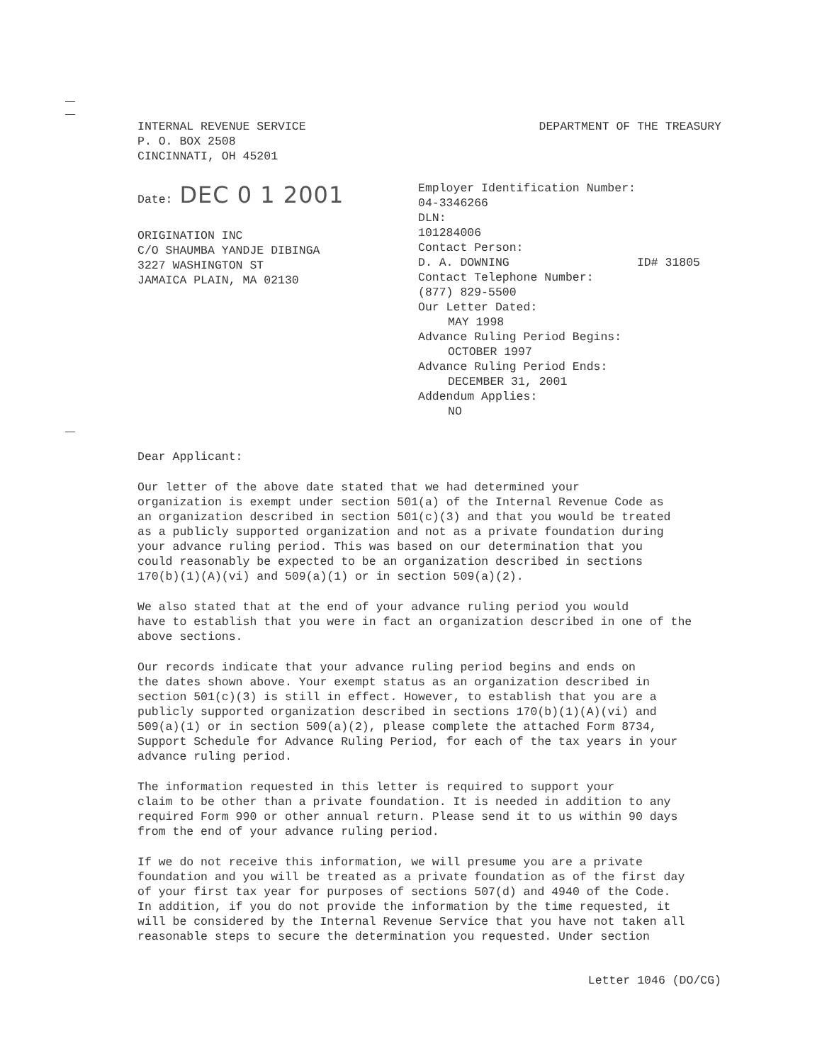INTERNAL REVENUE SERVICE
P. O. BOX 2508
CINCINNATI, OH 45201
DEPARTMENT OF THE TREASURY
Date: DEC 0 1 2001
ORIGINATION INC
C/O SHAUMBA YANDJE DIBINGA
3227 WASHINGTON ST
JAMAICA PLAIN, MA 02130
Employer Identification Number:
04-3346266
DLN:
101284006
Contact Person:
D. A. DOWNING ID# 31805
Contact Telephone Number:
(877) 829-5500
Our Letter Dated:
MAY 1998
Advance Ruling Period Begins:
OCTOBER 1997
Advance Ruling Period Ends:
DECEMBER 31, 2001
Addendum Applies:
NO
Dear Applicant:
Our letter of the above date stated that we had determined your organization is exempt under section 501(a) of the Internal Revenue Code as an organization described in section 501(c)(3) and that you would be treated as a publicly supported organization and not as a private foundation during your advance ruling period. This was based on our determination that you could reasonably be expected to be an organization described in sections 170(b)(1)(A)(vi) and 509(a)(1) or in section 509(a)(2).
We also stated that at the end of your advance ruling period you would have to establish that you were in fact an organization described in one of the above sections.
Our records indicate that your advance ruling period begins and ends on the dates shown above. Your exempt status as an organization described in section 501(c)(3) is still in effect. However, to establish that you are a publicly supported organization described in sections 170(b)(1)(A)(vi) and 509(a)(1) or in section 509(a)(2), please complete the attached Form 8734, Support Schedule for Advance Ruling Period, for each of the tax years in your advance ruling period.
The information requested in this letter is required to support your claim to be other than a private foundation. It is needed in addition to any required Form 990 or other annual return. Please send it to us within 90 days from the end of your advance ruling period.
If we do not receive this information, we will presume you are a private foundation and you will be treated as a private foundation as of the first day of your first tax year for purposes of sections 507(d) and 4940 of the Code. In addition, if you do not provide the information by the time requested, it will be considered by the Internal Revenue Service that you have not taken all reasonable steps to secure the determination you requested. Under section
Letter 1046 (DO/CG)